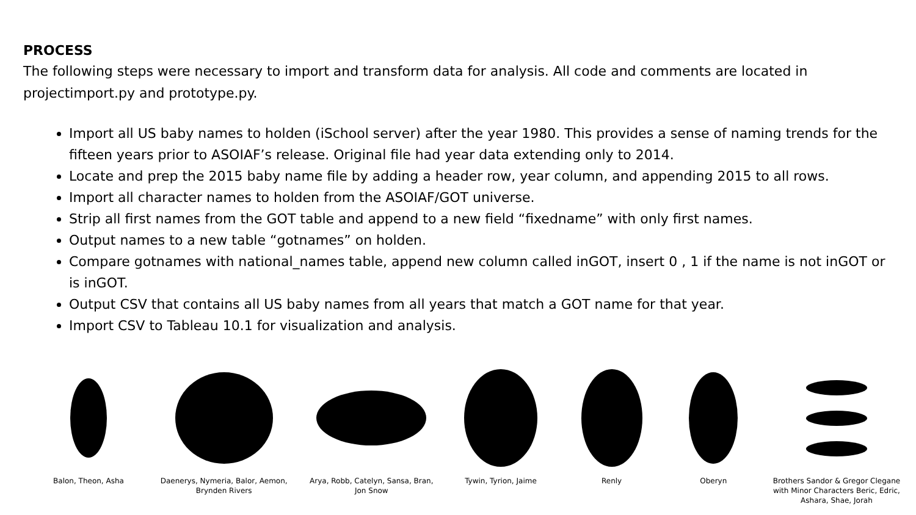PROCESS
The following steps were necessary to import and transform data for analysis. All code and comments are located in projectimport.py and prototype.py.
Import all US baby names to holden (iSchool server) after the year 1980. This provides a sense of naming trends for the fifteen years prior to ASOIAF’s release. Original file had year data extending only to 2014.
Locate and prep the 2015 baby name file by adding a header row, year column, and appending 2015 to all rows.
Import all character names to holden from the ASOIAF/GOT universe.
Strip all first names from the GOT table and append to a new field “fixedname” with only first names.
Output names to a new table “gotnames” on holden.
Compare gotnames with national_names table, append new column called inGOT, insert 0 , 1 if the name is not inGOT or is inGOT.
Output CSV that contains all US baby names from all years that match a GOT name for that year.
Import CSV to Tableau 10.1 for visualization and analysis.
Balon, Theon, Asha Daenerys, Nymeria, Balor, Aemon, Brynden Rivers
Arya, Robb, Catelyn, Sansa, Bran, Jon Snow
Tywin, Tyrion, Jaime Renly Oberyn Brothers Sandor & Gregor Clegane with Minor Characters Beric, Edric, Ashara, Shae, Jorah